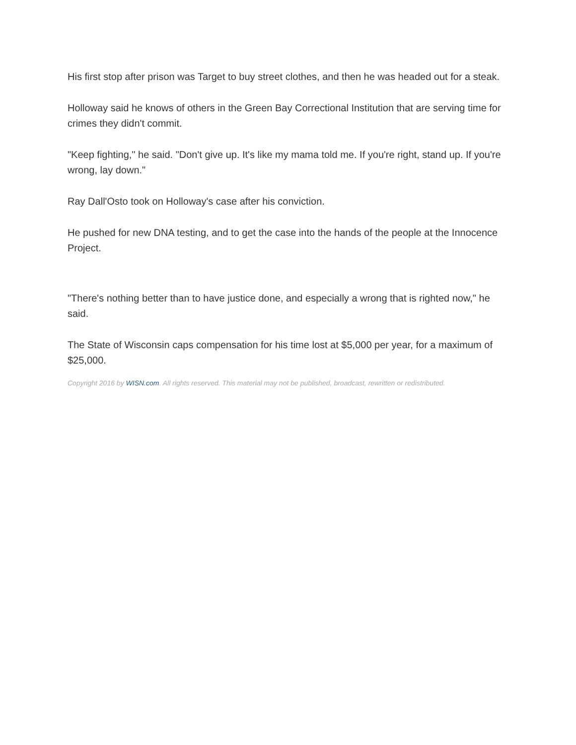His first stop after prison was Target to buy street clothes, and then he was headed out for a steak.
Holloway said he knows of others in the Green Bay Correctional Institution that are serving time for crimes they didn't commit.
"Keep fighting," he said. "Don't give up. It's like my mama told me. If you're right, stand up. If you're wrong, lay down."
Ray Dall'Osto took on Holloway's case after his conviction.
He pushed for new DNA testing, and to get the case into the hands of the people at the Innocence Project.
"There's nothing better than to have justice done, and especially a wrong that is righted now," he said.
The State of Wisconsin caps compensation for his time lost at $5,000 per year, for a maximum of $25,000.
Copyright 2016 by WISN.com. All rights reserved. This material may not be published, broadcast, rewritten or redistributed.